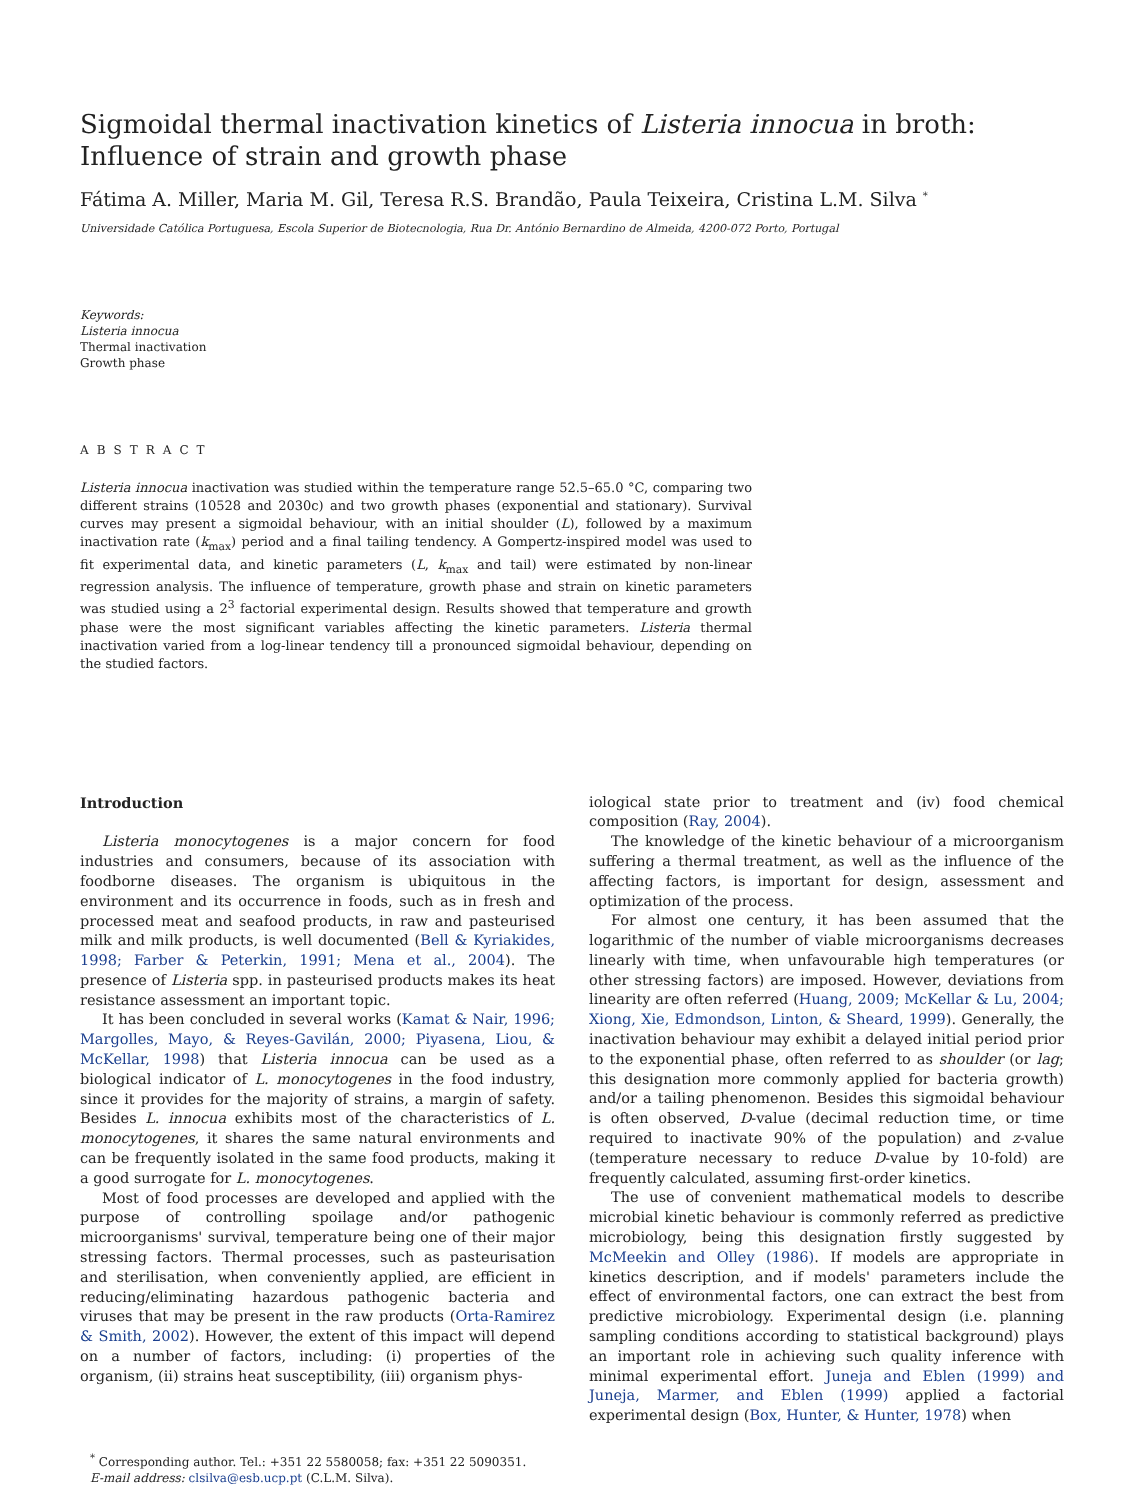Sigmoidal thermal inactivation kinetics of Listeria innocua in broth: Influence of strain and growth phase
Fátima A. Miller, Maria M. Gil, Teresa R.S. Brandão, Paula Teixeira, Cristina L.M. Silva <sup>*</sup>
Universidade Católica Portuguesa, Escola Superior de Biotecnologia, Rua Dr. António Bernardino de Almeida, 4200-072 Porto, Portugal
Keywords:
Listeria innocua
Thermal inactivation
Growth phase
ABSTRACT
Listeria innocua inactivation was studied within the temperature range 52.5–65.0 °C, comparing two different strains (10528 and 2030c) and two growth phases (exponential and stationary). Survival curves may present a sigmoidal behaviour, with an initial shoulder (L), followed by a maximum inactivation rate (k<sub>max</sub>) period and a final tailing tendency. A Gompertz-inspired model was used to fit experimental data, and kinetic parameters (L, k<sub>max</sub> and tail) were estimated by non-linear regression analysis. The influence of temperature, growth phase and strain on kinetic parameters was studied using a 2<sup>3</sup> factorial experimental design. Results showed that temperature and growth phase were the most significant variables affecting the kinetic parameters. Listeria thermal inactivation varied from a log-linear tendency till a pronounced sigmoidal behaviour, depending on the studied factors.
Introduction
Listeria monocytogenes is a major concern for food industries and consumers, because of its association with foodborne diseases. The organism is ubiquitous in the environment and its occurrence in foods, such as in fresh and processed meat and seafood products, in raw and pasteurised milk and milk products, is well documented (Bell & Kyriakides, 1998; Farber & Peterkin, 1991; Mena et al., 2004). The presence of Listeria spp. in pasteurised products makes its heat resistance assessment an important topic.
It has been concluded in several works (Kamat & Nair, 1996; Margolles, Mayo, & Reyes-Gavilán, 2000; Piyasena, Liou, & McKellar, 1998) that Listeria innocua can be used as a biological indicator of L. monocytogenes in the food industry, since it provides for the majority of strains, a margin of safety. Besides L. innocua exhibits most of the characteristics of L. monocytogenes, it shares the same natural environments and can be frequently isolated in the same food products, making it a good surrogate for L. monocytogenes.
Most of food processes are developed and applied with the purpose of controlling spoilage and/or pathogenic microorganisms' survival, temperature being one of their major stressing factors. Thermal processes, such as pasteurisation and sterilisation, when conveniently applied, are efficient in reducing/eliminating hazardous pathogenic bacteria and viruses that may be present in the raw products (Orta-Ramirez & Smith, 2002). However, the extent of this impact will depend on a number of factors, including: (i) properties of the organism, (ii) strains heat susceptibility, (iii) organism phys-
iological state prior to treatment and (iv) food chemical composition (Ray, 2004).
The knowledge of the kinetic behaviour of a microorganism suffering a thermal treatment, as well as the influence of the affecting factors, is important for design, assessment and optimization of the process.
For almost one century, it has been assumed that the logarithmic of the number of viable microorganisms decreases linearly with time, when unfavourable high temperatures (or other stressing factors) are imposed. However, deviations from linearity are often referred (Huang, 2009; McKellar & Lu, 2004; Xiong, Xie, Edmondson, Linton, & Sheard, 1999). Generally, the inactivation behaviour may exhibit a delayed initial period prior to the exponential phase, often referred to as shoulder (or lag; this designation more commonly applied for bacteria growth) and/or a tailing phenomenon. Besides this sigmoidal behaviour is often observed, D-value (decimal reduction time, or time required to inactivate 90% of the population) and z-value (temperature necessary to reduce D-value by 10-fold) are frequently calculated, assuming first-order kinetics.
The use of convenient mathematical models to describe microbial kinetic behaviour is commonly referred as predictive microbiology, being this designation firstly suggested by McMeekin and Olley (1986). If models are appropriate in kinetics description, and if models' parameters include the effect of environmental factors, one can extract the best from predictive microbiology. Experimental design (i.e. planning sampling conditions according to statistical background) plays an important role in achieving such quality inference with minimal experimental effort. Juneja and Eblen (1999) and Juneja, Marmer, and Eblen (1999) applied a factorial experimental design (Box, Hunter, & Hunter, 1978) when
<sup>*</sup> Corresponding author. Tel.: +351 22 5580058; fax: +351 22 5090351.
E-mail address: clsilva@esb.ucp.pt (C.L.M. Silva).